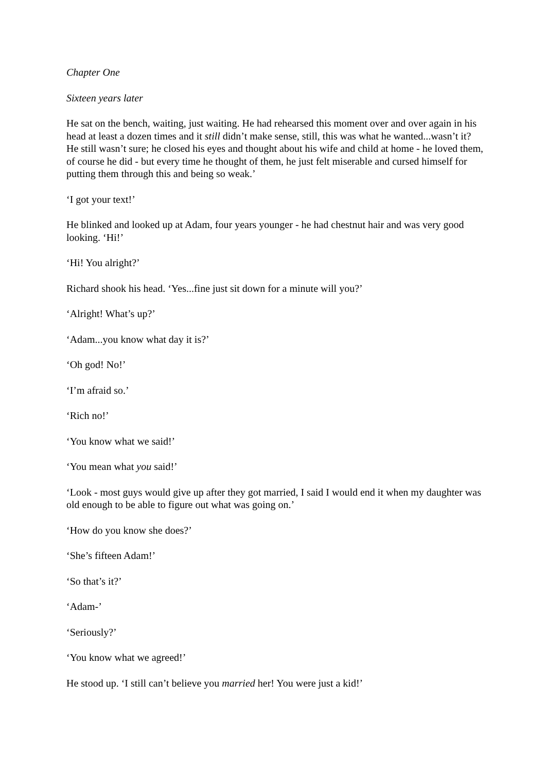Chapter One
Sixteen years later
He sat on the bench, waiting, just waiting. He had rehearsed this moment over and over again in his head at least a dozen times and it still didn’t make sense, still, this was what he wanted...wasn’t it? He still wasn’t sure; he closed his eyes and thought about his wife and child at home - he loved them, of course he did - but every time he thought of them, he just felt miserable and cursed himself for putting them through this and being so weak.’
‘I got your text!’
He blinked and looked up at Adam, four years younger - he had chestnut hair and was very good looking. ‘Hi!’
‘Hi! You alright?’
Richard shook his head. ‘Yes...fine just sit down for a minute will you?’
‘Alright! What’s up?’
‘Adam...you know what day it is?’
‘Oh god! No!’
‘I’m afraid so.’
‘Rich no!’
‘You know what we said!’
‘You mean what you said!’
‘Look - most guys would give up after they got married, I said I would end it when my daughter was old enough to be able to figure out what was going on.’
‘How do you know she does?’
‘She’s fifteen Adam!’
‘So that’s it?’
‘Adam-’
‘Seriously?’
‘You know what we agreed!’
He stood up. ‘I still can’t believe you married her! You were just a kid!’